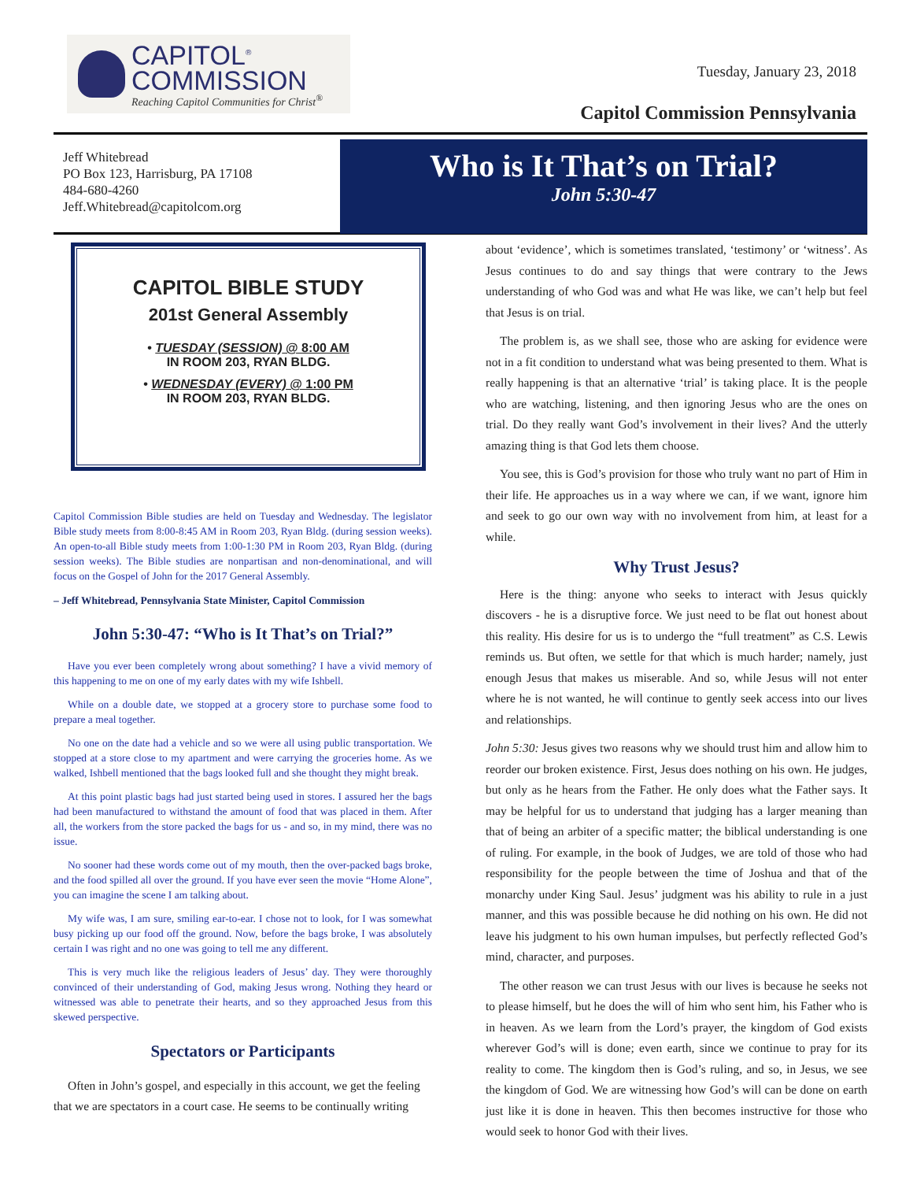CAPITOL<sup>®</sup>
COMMISSION
Reaching Capitol Communities for Christ<sup>®</sup>
Tuesday, January 23, 2018
Capitol Commission Pennsylvania
Jeff Whitebread
PO Box 123, Harrisburg, PA 17108
484-680-4260
Jeff.Whitebread@capitolcom.org
Who is It That’s on Trial?
John 5:30-47
CAPITOL BIBLE STUDY
201st General Assembly
• TUESDAY (SESSION) @ 8:00 AM
IN ROOM 203, RYAN BLDG.
• WEDNESDAY (EVERY) @ 1:00 PM
IN ROOM 203, RYAN BLDG.
Capitol Commission Bible studies are held on Tuesday and Wednesday. The legislator Bible study meets from 8:00-8:45 AM in Room 203, Ryan Bldg. (during session weeks). An open-to-all Bible study meets from 1:00-1:30 PM in Room 203, Ryan Bldg. (during session weeks). The Bible studies are nonpartisan and non-denominational, and will focus on the Gospel of John for the 2017 General Assembly.
– Jeff Whitebread, Pennsylvania State Minister, Capitol Commission
John 5:30-47: “Who is It That’s on Trial?”
Have you ever been completely wrong about something? I have a vivid memory of this happening to me on one of my early dates with my wife Ishbell.
While on a double date, we stopped at a grocery store to purchase some food to prepare a meal together.
No one on the date had a vehicle and so we were all using public transportation. We stopped at a store close to my apartment and were carrying the groceries home. As we walked, Ishbell mentioned that the bags looked full and she thought they might break.
At this point plastic bags had just started being used in stores. I assured her the bags had been manufactured to withstand the amount of food that was placed in them. After all, the workers from the store packed the bags for us - and so, in my mind, there was no issue.
No sooner had these words come out of my mouth, then the over-packed bags broke, and the food spilled all over the ground. If you have ever seen the movie “Home Alone”, you can imagine the scene I am talking about.
My wife was, I am sure, smiling ear-to-ear. I chose not to look, for I was somewhat busy picking up our food off the ground. Now, before the bags broke, I was absolutely certain I was right and no one was going to tell me any different.
This is very much like the religious leaders of Jesus’ day. They were thoroughly convinced of their understanding of God, making Jesus wrong. Nothing they heard or witnessed was able to penetrate their hearts, and so they approached Jesus from this skewed perspective.
Spectators or Participants
Often in John’s gospel, and especially in this account, we get the feeling that we are spectators in a court case. He seems to be continually writing
about ‘evidence’, which is sometimes translated, ‘testimony’ or ‘witness’. As Jesus continues to do and say things that were contrary to the Jews understanding of who God was and what He was like, we can’t help but feel that Jesus is on trial.
The problem is, as we shall see, those who are asking for evidence were not in a fit condition to understand what was being presented to them. What is really happening is that an alternative ‘trial’ is taking place. It is the people who are watching, listening, and then ignoring Jesus who are the ones on trial. Do they really want God’s involvement in their lives? And the utterly amazing thing is that God lets them choose.
You see, this is God’s provision for those who truly want no part of Him in their life. He approaches us in a way where we can, if we want, ignore him and seek to go our own way with no involvement from him, at least for a while.
Why Trust Jesus?
Here is the thing: anyone who seeks to interact with Jesus quickly discovers - he is a disruptive force. We just need to be flat out honest about this reality. His desire for us is to undergo the “full treatment” as C.S. Lewis reminds us. But often, we settle for that which is much harder; namely, just enough Jesus that makes us miserable. And so, while Jesus will not enter where he is not wanted, he will continue to gently seek access into our lives and relationships.
John 5:30: Jesus gives two reasons why we should trust him and allow him to reorder our broken existence. First, Jesus does nothing on his own. He judges, but only as he hears from the Father. He only does what the Father says. It may be helpful for us to understand that judging has a larger meaning than that of being an arbiter of a specific matter; the biblical understanding is one of ruling. For example, in the book of Judges, we are told of those who had responsibility for the people between the time of Joshua and that of the monarchy under King Saul. Jesus’ judgment was his ability to rule in a just manner, and this was possible because he did nothing on his own. He did not leave his judgment to his own human impulses, but perfectly reflected God’s mind, character, and purposes.
The other reason we can trust Jesus with our lives is because he seeks not to please himself, but he does the will of him who sent him, his Father who is in heaven. As we learn from the Lord’s prayer, the kingdom of God exists wherever God’s will is done; even earth, since we continue to pray for its reality to come. The kingdom then is God’s ruling, and so, in Jesus, we see the kingdom of God. We are witnessing how God’s will can be done on earth just like it is done in heaven. This then becomes instructive for those who would seek to honor God with their lives.